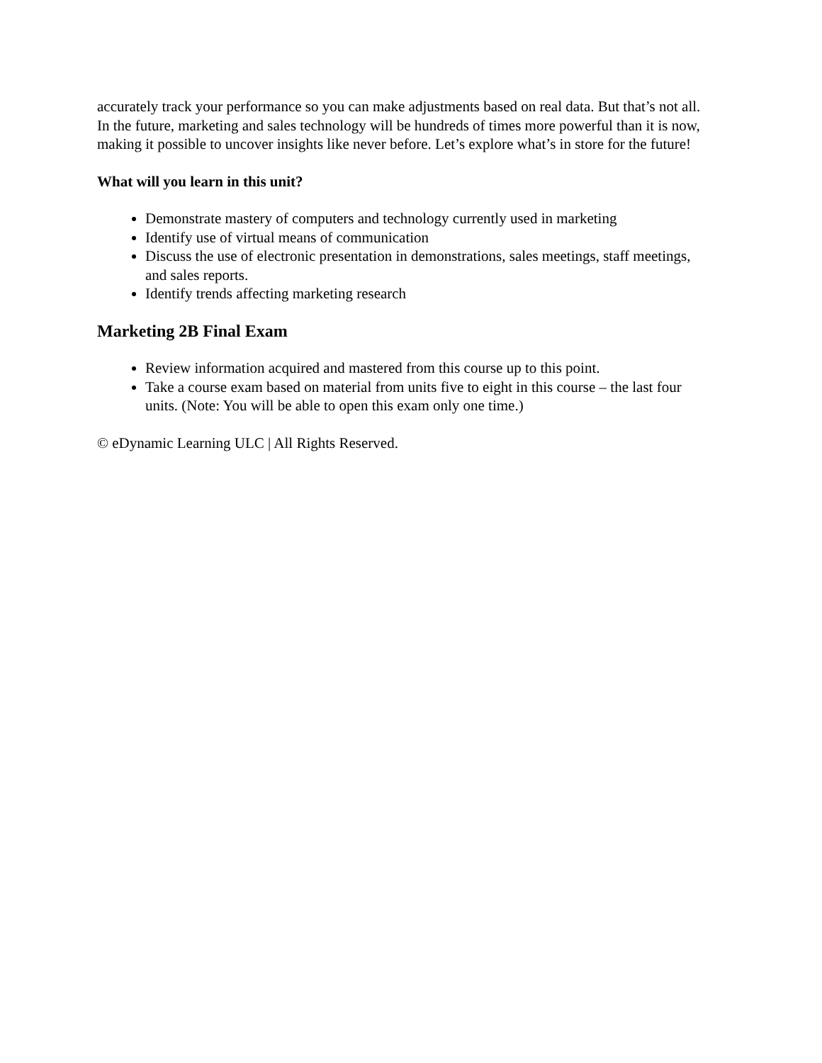accurately track your performance so you can make adjustments based on real data. But that’s not all. In the future, marketing and sales technology will be hundreds of times more powerful than it is now, making it possible to uncover insights like never before. Let’s explore what’s in store for the future!
What will you learn in this unit?
Demonstrate mastery of computers and technology currently used in marketing
Identify use of virtual means of communication
Discuss the use of electronic presentation in demonstrations, sales meetings, staff meetings, and sales reports.
Identify trends affecting marketing research
Marketing 2B Final Exam
Review information acquired and mastered from this course up to this point.
Take a course exam based on material from units five to eight in this course – the last four units. (Note: You will be able to open this exam only one time.)
© eDynamic Learning ULC | All Rights Reserved.